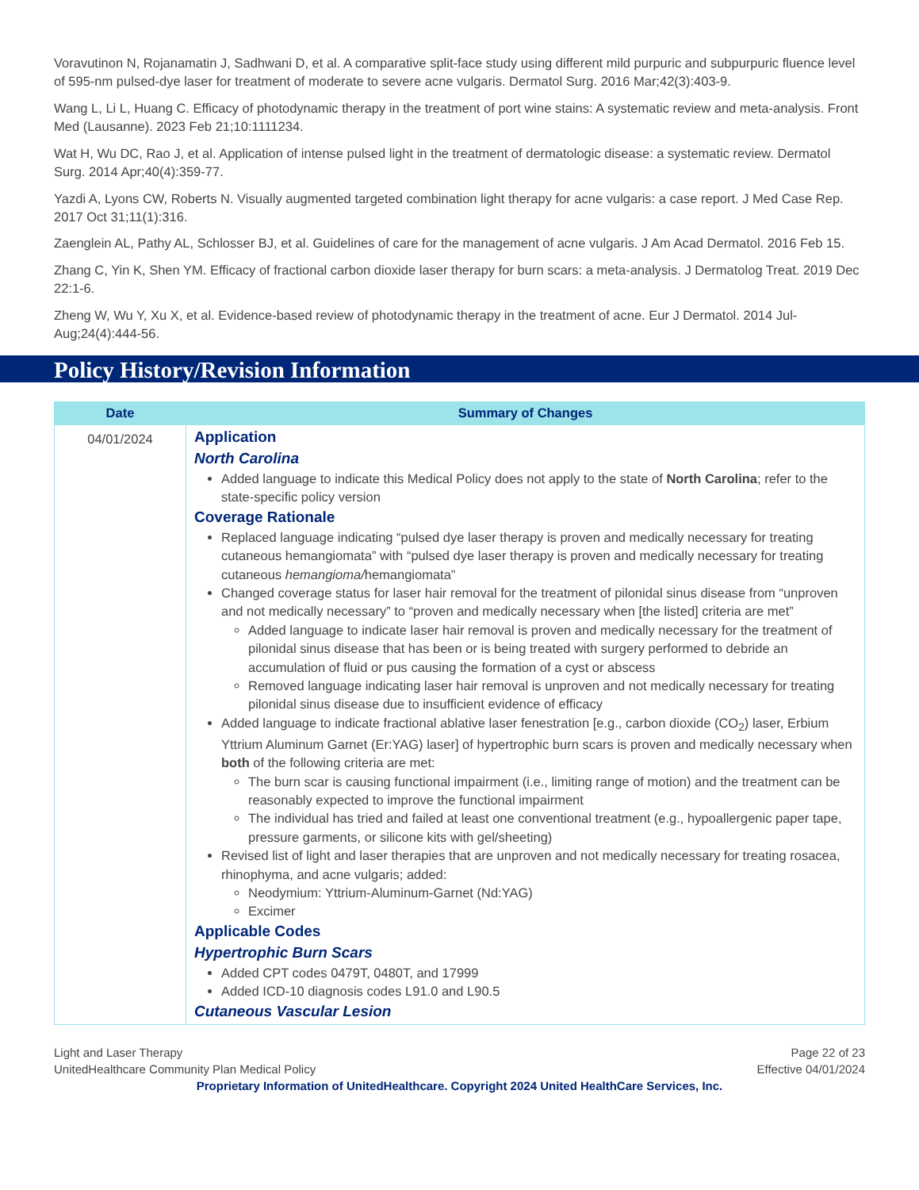Voravutinon N, Rojanamatin J, Sadhwani D, et al. A comparative split-face study using different mild purpuric and subpurpuric fluence level of 595-nm pulsed-dye laser for treatment of moderate to severe acne vulgaris. Dermatol Surg. 2016 Mar;42(3):403-9.
Wang L, Li L, Huang C. Efficacy of photodynamic therapy in the treatment of port wine stains: A systematic review and meta-analysis. Front Med (Lausanne). 2023 Feb 21;10:1111234.
Wat H, Wu DC, Rao J, et al. Application of intense pulsed light in the treatment of dermatologic disease: a systematic review. Dermatol Surg. 2014 Apr;40(4):359-77.
Yazdi A, Lyons CW, Roberts N. Visually augmented targeted combination light therapy for acne vulgaris: a case report. J Med Case Rep. 2017 Oct 31;11(1):316.
Zaenglein AL, Pathy AL, Schlosser BJ, et al. Guidelines of care for the management of acne vulgaris. J Am Acad Dermatol. 2016 Feb 15.
Zhang C, Yin K, Shen YM. Efficacy of fractional carbon dioxide laser therapy for burn scars: a meta-analysis. J Dermatolog Treat. 2019 Dec 22:1-6.
Zheng W, Wu Y, Xu X, et al. Evidence-based review of photodynamic therapy in the treatment of acne. Eur J Dermatol. 2014 Jul-Aug;24(4):444-56.
Policy History/Revision Information
| Date | Summary of Changes |
| --- | --- |
| 04/01/2024 | Application North Carolina Added language to indicate this Medical Policy does not apply to the state of North Carolina ; refer to the state-specific policy version Coverage Rationale Replaced language indicating “pulsed dye laser therapy is proven and medically necessary for treating cutaneous hemangiomata” with “pulsed dye laser therapy is proven and medically necessary for treating cutaneous hemangioma/ hemangiomata” Changed coverage status for laser hair removal for the treatment of pilonidal sinus disease from “unproven and not medically necessary” to “proven and medically necessary when [the listed] criteria are met” Added language to indicate laser hair removal is proven and medically necessary for the treatment of pilonidal sinus disease that has been or is being treated with surgery performed to debride an accumulation of fluid or pus causing the formation of a cyst or abscess Removed language indicating laser hair removal is unproven and not medically necessary for treating pilonidal sinus disease due to insufficient evidence of efficacy Added language to indicate fractional ablative laser fenestration [e.g., carbon dioxide (CO<sub>2</sub>) laser, Erbium Yttrium Aluminum Garnet (Er:YAG) laser] of hypertrophic burn scars is proven and medically necessary when both of the following criteria are met: The burn scar is causing functional impairment (i.e., limiting range of motion) and the treatment can be reasonably expected to improve the functional impairment The individual has tried and failed at least one conventional treatment (e.g., hypoallergenic paper tape, pressure garments, or silicone kits with gel/sheeting) Revised list of light and laser therapies that are unproven and not medically necessary for treating rosacea, rhinophyma, and acne vulgaris; added: Neodymium: Yttrium-Aluminum-Garnet (Nd:YAG) Excimer Applicable Codes Hypertrophic Burn Scars Added CPT codes 0479T, 0480T, and 17999 Added ICD-10 diagnosis codes L91.0 and L90.5 Cutaneous Vascular Lesion |
Light and Laser Therapy
UnitedHealthcare Community Plan Medical Policy
Page 22 of 23
Effective 04/01/2024
Proprietary Information of UnitedHealthcare. Copyright 2024 United HealthCare Services, Inc.